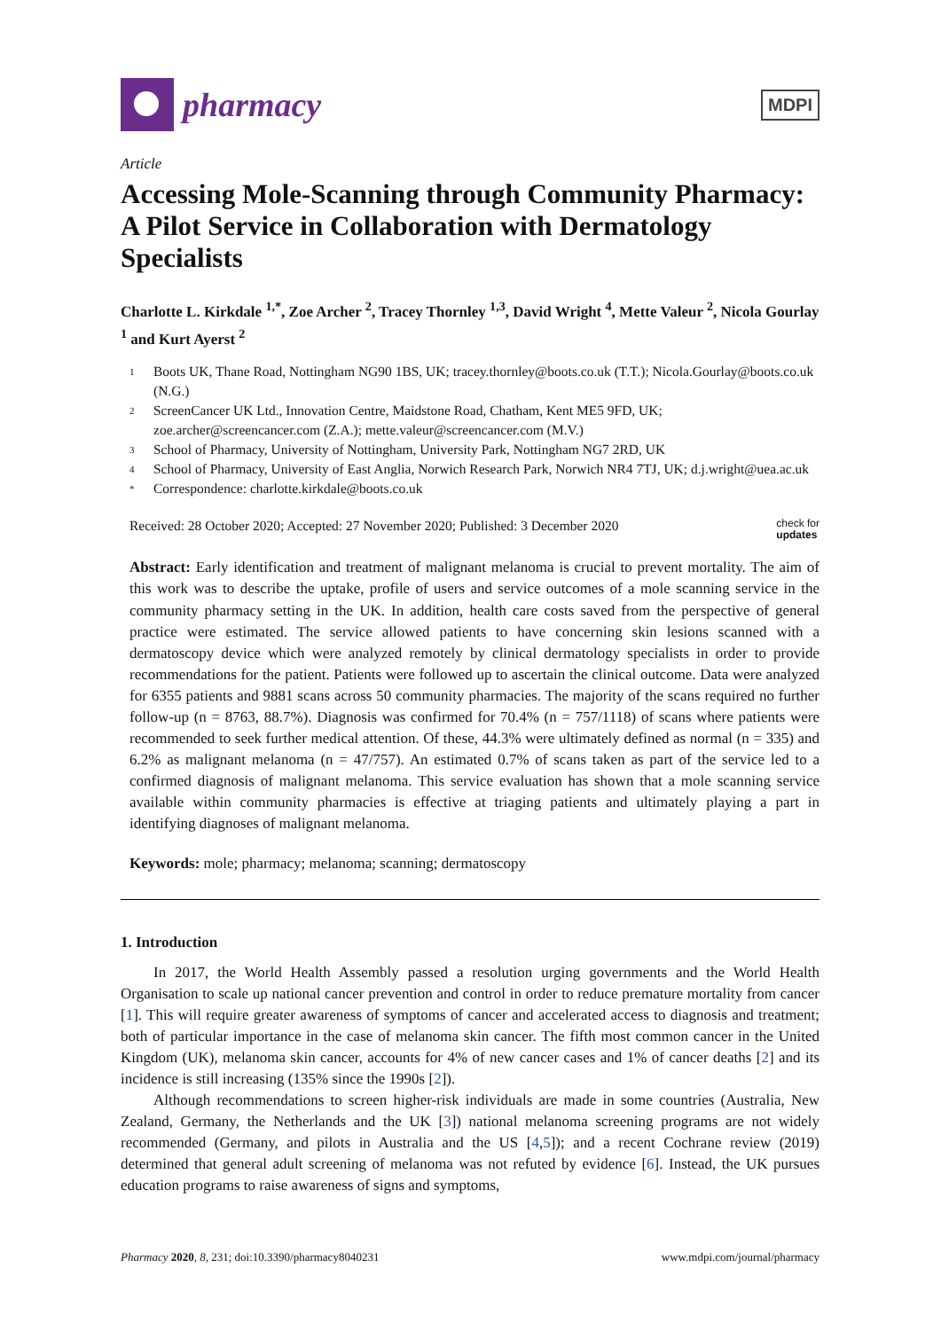pharmacy
MDPI
Article
Accessing Mole-Scanning through Community Pharmacy: A Pilot Service in Collaboration with Dermatology Specialists
Charlotte L. Kirkdale <sup>1,*</sup>, Zoe Archer <sup>2</sup>, Tracey Thornley <sup>1,3</sup>, David Wright <sup>4</sup>, Mette Valeur <sup>2</sup>, Nicola Gourlay <sup>1</sup> and Kurt Ayerst <sup>2</sup>
1 Boots UK, Thane Road, Nottingham NG90 1BS, UK; tracey.thornley@boots.co.uk (T.T.); Nicola.Gourlay@boots.co.uk (N.G.)
2 ScreenCancer UK Ltd., Innovation Centre, Maidstone Road, Chatham, Kent ME5 9FD, UK; zoe.archer@screencancer.com (Z.A.); mette.valeur@screencancer.com (M.V.)
3 School of Pharmacy, University of Nottingham, University Park, Nottingham NG7 2RD, UK
4 School of Pharmacy, University of East Anglia, Norwich Research Park, Norwich NR4 7TJ, UK; d.j.wright@uea.ac.uk
* Correspondence: charlotte.kirkdale@boots.co.uk
Received: 28 October 2020; Accepted: 27 November 2020; Published: 3 December 2020 check for
updates
Abstract: Early identification and treatment of malignant melanoma is crucial to prevent mortality. The aim of this work was to describe the uptake, profile of users and service outcomes of a mole scanning service in the community pharmacy setting in the UK. In addition, health care costs saved from the perspective of general practice were estimated. The service allowed patients to have concerning skin lesions scanned with a dermatoscopy device which were analyzed remotely by clinical dermatology specialists in order to provide recommendations for the patient. Patients were followed up to ascertain the clinical outcome. Data were analyzed for 6355 patients and 9881 scans across 50 community pharmacies. The majority of the scans required no further follow-up (n = 8763, 88.7%). Diagnosis was confirmed for 70.4% (n = 757/1118) of scans where patients were recommended to seek further medical attention. Of these, 44.3% were ultimately defined as normal (n = 335) and 6.2% as malignant melanoma (n = 47/757). An estimated 0.7% of scans taken as part of the service led to a confirmed diagnosis of malignant melanoma. This service evaluation has shown that a mole scanning service available within community pharmacies is effective at triaging patients and ultimately playing a part in identifying diagnoses of malignant melanoma.
Keywords: mole; pharmacy; melanoma; scanning; dermatoscopy
1. Introduction
In 2017, the World Health Assembly passed a resolution urging governments and the World Health Organisation to scale up national cancer prevention and control in order to reduce premature mortality from cancer [1]. This will require greater awareness of symptoms of cancer and accelerated access to diagnosis and treatment; both of particular importance in the case of melanoma skin cancer. The fifth most common cancer in the United Kingdom (UK), melanoma skin cancer, accounts for 4% of new cancer cases and 1% of cancer deaths [2] and its incidence is still increasing (135% since the 1990s [2]).
Although recommendations to screen higher-risk individuals are made in some countries (Australia, New Zealand, Germany, the Netherlands and the UK [3]) national melanoma screening programs are not widely recommended (Germany, and pilots in Australia and the US [4,5]); and a recent Cochrane review (2019) determined that general adult screening of melanoma was not refuted by evidence [6]. Instead, the UK pursues education programs to raise awareness of signs and symptoms,
Pharmacy 2020, 8, 231; doi:10.3390/pharmacy8040231 www.mdpi.com/journal/pharmacy